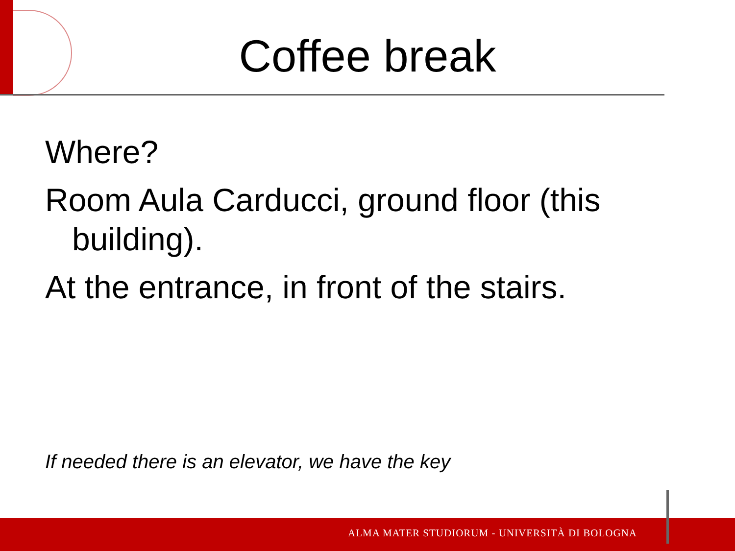Coffee break
Where?
Room Aula Carducci, ground floor (this building).
At the entrance, in front of the stairs.
If needed there is an elevator, we have the key
ALMA MATER STUDIORUM - UNIVERSITÀ DI BOLOGNA